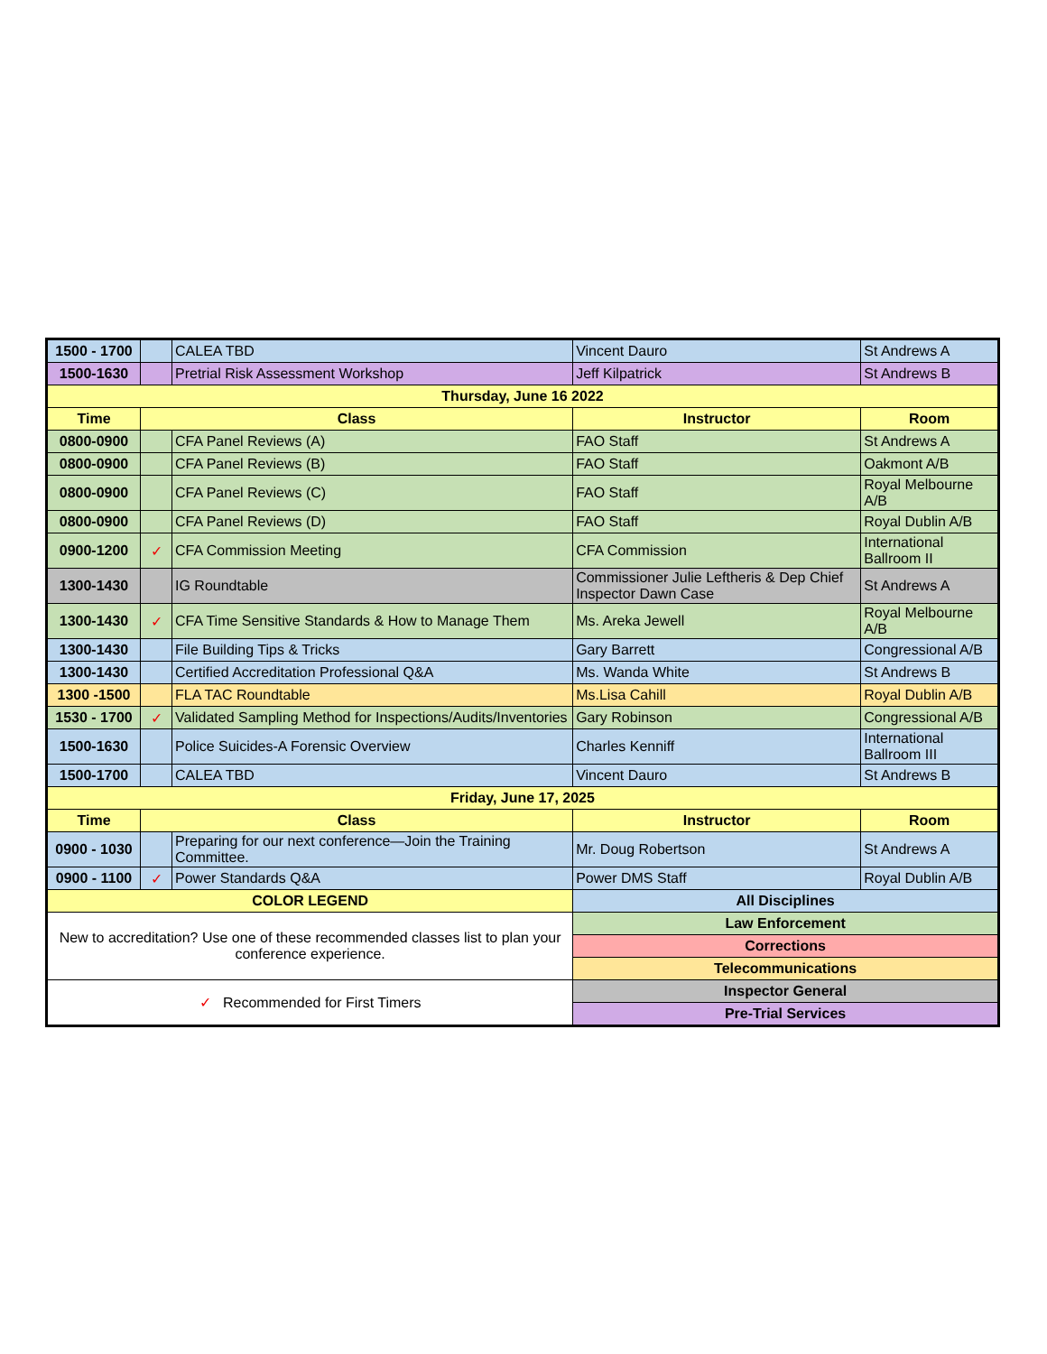| 1500 - 1700 | | CALEA TBD | Vincent Dauro | St Andrews A |
| 1500-1630 | | Pretrial Risk Assessment Workshop | Jeff Kilpatrick | St Andrews B |
| Thursday, June 16 2022 | | | | |
| Time | Class | | Instructor | Room |
| 0800-0900 | | CFA Panel Reviews (A) | FAO Staff | St Andrews A |
| 0800-0900 | | CFA Panel Reviews (B) | FAO Staff | Oakmont A/B |
| 0800-0900 | | CFA Panel Reviews (C) | FAO Staff | Royal Melbourne A/B |
| 0800-0900 | | CFA Panel Reviews (D) | FAO Staff | Royal Dublin A/B |
| 0900-1200 | ✓ | CFA Commission Meeting | CFA Commission | International Ballroom II |
| 1300-1430 | | IG Roundtable | Commissioner Julie Leftheris & Dep Chief Inspector Dawn Case | St Andrews A |
| 1300-1430 | ✓ | CFA Time Sensitive Standards & How to Manage Them | Ms. Areka Jewell | Royal Melbourne A/B |
| 1300-1430 | | File Building Tips & Tricks | Gary Barrett | Congressional A/B |
| 1300-1430 | | Certified Accreditation Professional Q&A | Ms. Wanda White | St Andrews B |
| 1300 -1500 | | FLA TAC Roundtable | Ms.Lisa Cahill | Royal Dublin A/B |
| 1530 - 1700 | ✓ | Validated Sampling Method for Inspections/Audits/Inventories | Gary Robinson | Congressional A/B |
| 1500-1630 | | Police Suicides-A Forensic Overview | Charles Kenniff | International Ballroom III |
| 1500-1700 | | CALEA TBD | Vincent Dauro | St Andrews B |
| Friday, June 17, 2025 | | | | |
| Time | Class | | Instructor | Room |
| 0900 - 1030 | | Preparing for our next conference—Join the Training Committee. | Mr. Doug Robertson | St Andrews A |
| 0900 - 1100 | ✓ | Power Standards Q&A | Power DMS Staff | Royal Dublin A/B |
| COLOR LEGEND | | | All Disciplines | |
| New to accreditation? Use one of these recommended classes list to plan your conference experience. | | | Law Enforcement | |
| | | | Corrections | |
| | | | Telecommunications | |
| ✓ Recommended for First Timers | | | Inspector General | |
| | | | Pre-Trial Services | |